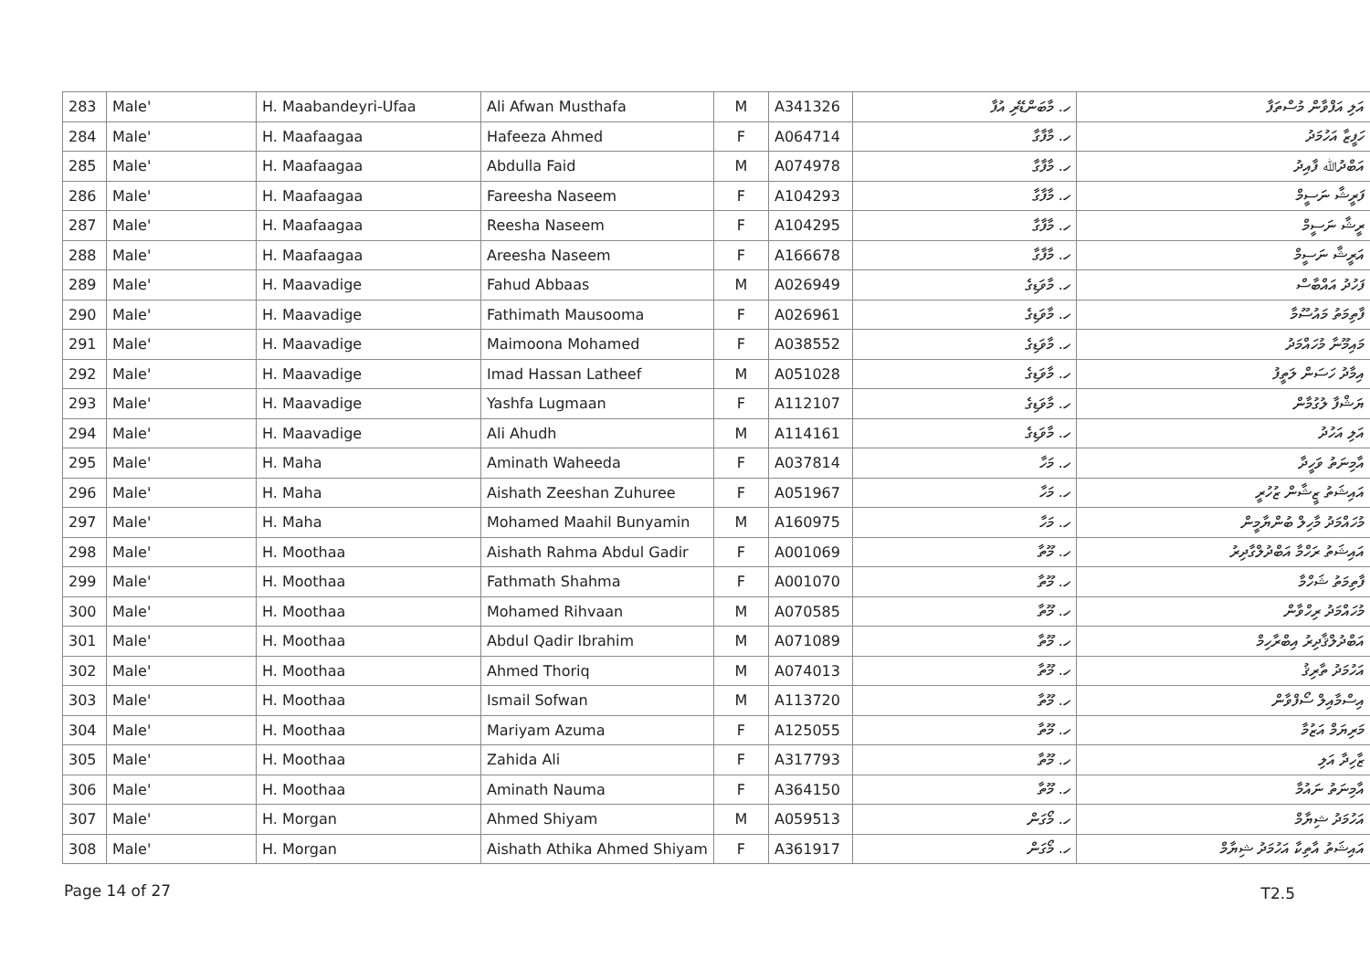| 283 | Male' | H. Maabandeyri-Ufaa | Ali Afwan Musthafa | M | A341326 | ހ. މާބަންޑޭރި އުފާ | އަލި އަފްވާން މުސްތަފާ |
| 284 | Male' | H. Maafaagaa | Hafeeza Ahmed | F | A064714 | ހ. މާފާގާ | ހަފީޒާ އަހުމަދު |
| 285 | Male' | H. Maafaagaa | Abdulla Faid | M | A074978 | ހ. މާފާގާ | އަބްދުﷲ ފާއިދު |
| 286 | Male' | H. Maafaagaa | Fareesha Naseem | F | A104293 | ހ. މާފާގާ | ފަރީޝާ ނަސީމް |
| 287 | Male' | H. Maafaagaa | Reesha Naseem | F | A104295 | ހ. މާފާގާ | ރީޝާ ނަސީމް |
| 288 | Male' | H. Maafaagaa | Areesha Naseem | F | A166678 | ހ. މާފާގާ | އަރީޝާ ނަސީމް |
| 289 | Male' | H. Maavadige | Fahud Abbaas | M | A026949 | ހ. މާވަޑިގެ | ފަހުދު އައްބާސް |
| 290 | Male' | H. Maavadige | Fathimath Mausooma | F | A026961 | ހ. މާވަޑިގެ | ފާތިމަތު މައުސޫމާ |
| 291 | Male' | H. Maavadige | Maimoona Mohamed | F | A038552 | ހ. މާވަޑިގެ | މައިމޫނާ މުހައްމަދު |
| 292 | Male' | H. Maavadige | Imad Hassan Latheef | M | A051028 | ހ. މާވަޑިގެ | އިމާދު ހަސަން ލަތީފު |
| 293 | Male' | H. Maavadige | Yashfa Lugmaan | F | A112107 | ހ. މާވަޑިގެ | ޔަޝްފާ ލުގުމާން |
| 294 | Male' | H. Maavadige | Ali Ahudh | M | A114161 | ހ. މާވަޑިގެ | އަލި އަހުދު |
| 295 | Male' | H. Maha | Aminath Waheeda | F | A037814 | ހ. މަހާ | އާމިނަތު ވަހީދާ |
| 296 | Male' | H. Maha | Aishath Zeeshan Zuhuree | F | A051967 | ހ. މަހާ | އައިޝަތު ޒީޝާން ޒުހުރީ |
| 297 | Male' | H. Maha | Mohamed Maahil Bunyamin | M | A160975 | ހ. މަހާ | މުހައްމަދު މާހިލް ބުންޔާމީން |
| 298 | Male' | H. Moothaa | Aishath Rahma Abdul Gadir | F | A001069 | ހ. މޫތާ | އައިޝަތު ރަހްމާ އަބްދުލްގާދިރު |
| 299 | Male' | H. Moothaa | Fathmath Shahma | F | A001070 | ހ. މޫތާ | ފާތިމަތު ޝަހްމާ |
| 300 | Male' | H. Moothaa | Mohamed Rihvaan | M | A070585 | ހ. މޫތާ | މުހައްމަދު ރިހްވާން |
| 301 | Male' | H. Moothaa | Abdul Qadir Ibrahim | M | A071089 | ހ. މޫތާ | އަބްދުލްޤާދިރު އިބްރާހިމް |
| 302 | Male' | H. Moothaa | Ahmed Thoriq | M | A074013 | ހ. މޫތާ | އަހުމަދު ތާރިޤު |
| 303 | Male' | H. Moothaa | Ismail Sofwan | M | A113720 | ހ. މޫތާ | އިސްމާއިލް ސޯފްވާން |
| 304 | Male' | H. Moothaa | Mariyam Azuma | F | A125055 | ހ. މޫތާ | މަރިޔަމް އަޒުމާ |
| 305 | Male' | H. Moothaa | Zahida Ali | F | A317793 | ހ. މޫތާ | ޒާހިދާ އަލި |
| 306 | Male' | H. Moothaa | Aminath Nauma | F | A364150 | ހ. މޫތާ | އާމިނަތު ނައުމާ |
| 307 | Male' | H. Morgan | Ahmed Shiyam | M | A059513 | ހ. މޯގަން | އަހުމަދު ޝިޔާމް |
| 308 | Male' | H. Morgan | Aishath Athika Ahmed Shiyam | F | A361917 | ހ. މޯގަން | އައިޝަތު އާތިކާ އަހުމަދު ޝިޔާމް |
Page 14 of 27 T2.5